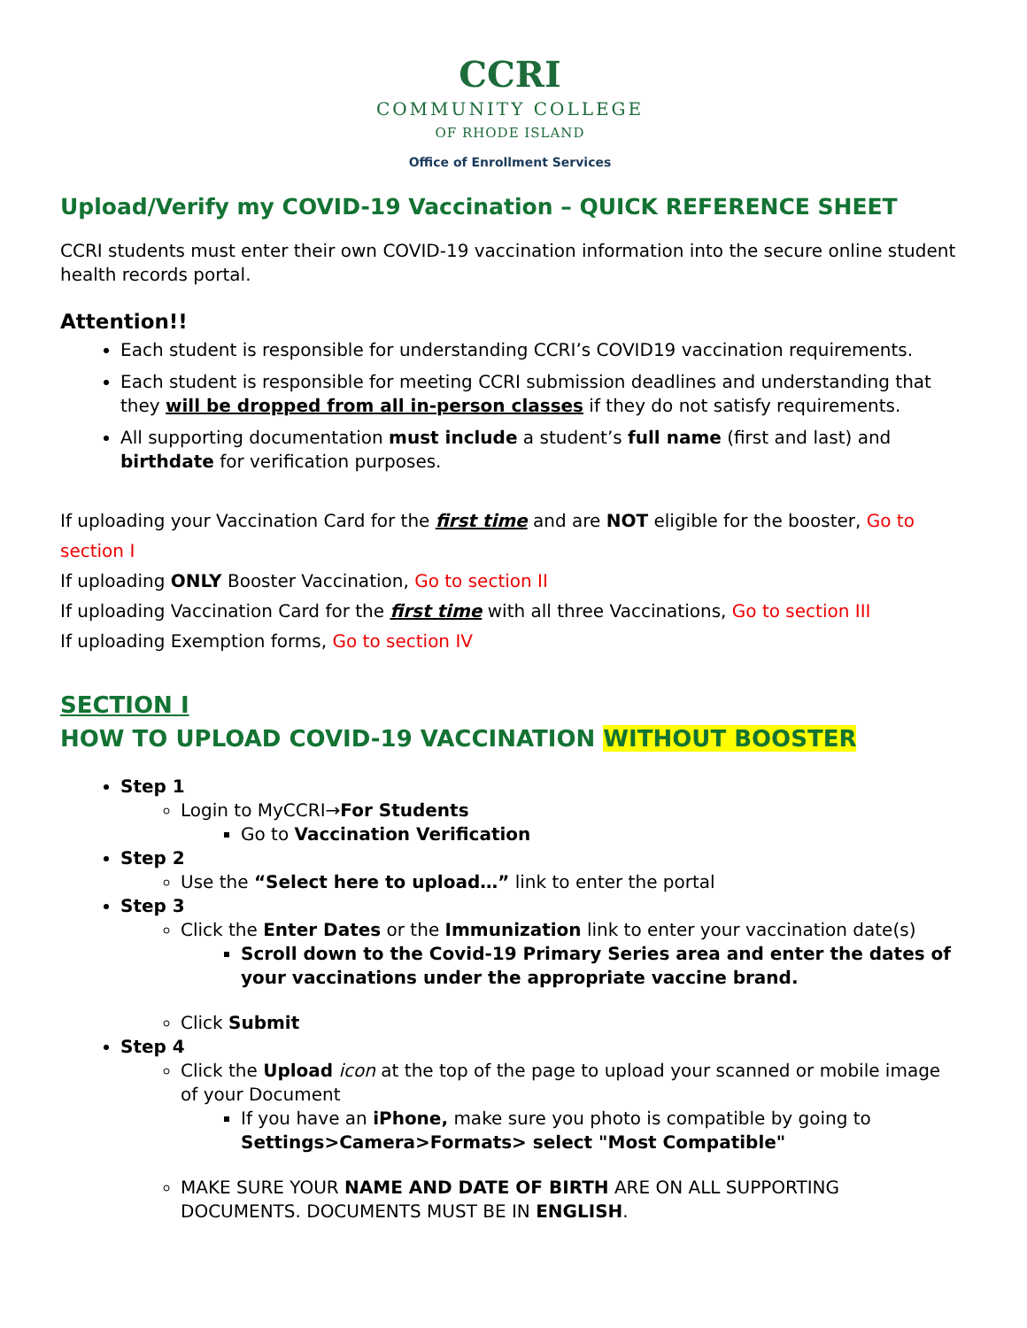CCRI
COMMUNITY COLLEGE
OF RHODE ISLAND
Office of Enrollment Services
Upload/Verify my COVID-19 Vaccination – QUICK REFERENCE SHEET
CCRI students must enter their own COVID-19 vaccination information into the secure online student health records portal.
Attention!!
Each student is responsible for understanding CCRI’s COVID19 vaccination requirements.
Each student is responsible for meeting CCRI submission deadlines and understanding that they will be dropped from all in-person classes if they do not satisfy requirements.
All supporting documentation must include a student’s full name (first and last) and birthdate for verification purposes.
If uploading your Vaccination Card for the first time and are NOT eligible for the booster, Go to section I
If uploading ONLY Booster Vaccination, Go to section II
If uploading Vaccination Card for the first time with all three Vaccinations, Go to section III
If uploading Exemption forms, Go to section IV
SECTION I
HOW TO UPLOAD COVID-19 VACCINATION WITHOUT BOOSTER
Step 1
Login to MyCCRI→For Students
Go to Vaccination Verification
Step 2
Use the “Select here to upload…” link to enter the portal
Step 3
Click the Enter Dates or the Immunization link to enter your vaccination date(s)
Scroll down to the Covid-19 Primary Series area and enter the dates of your vaccinations under the appropriate vaccine brand.
Click Submit
Step 4
Click the Upload icon at the top of the page to upload your scanned or mobile image of your Document
If you have an iPhone, make sure you photo is compatible by going to Settings>Camera>Formats> select "Most Compatible"
MAKE SURE YOUR NAME AND DATE OF BIRTH ARE ON ALL SUPPORTING DOCUMENTS. DOCUMENTS MUST BE IN ENGLISH.